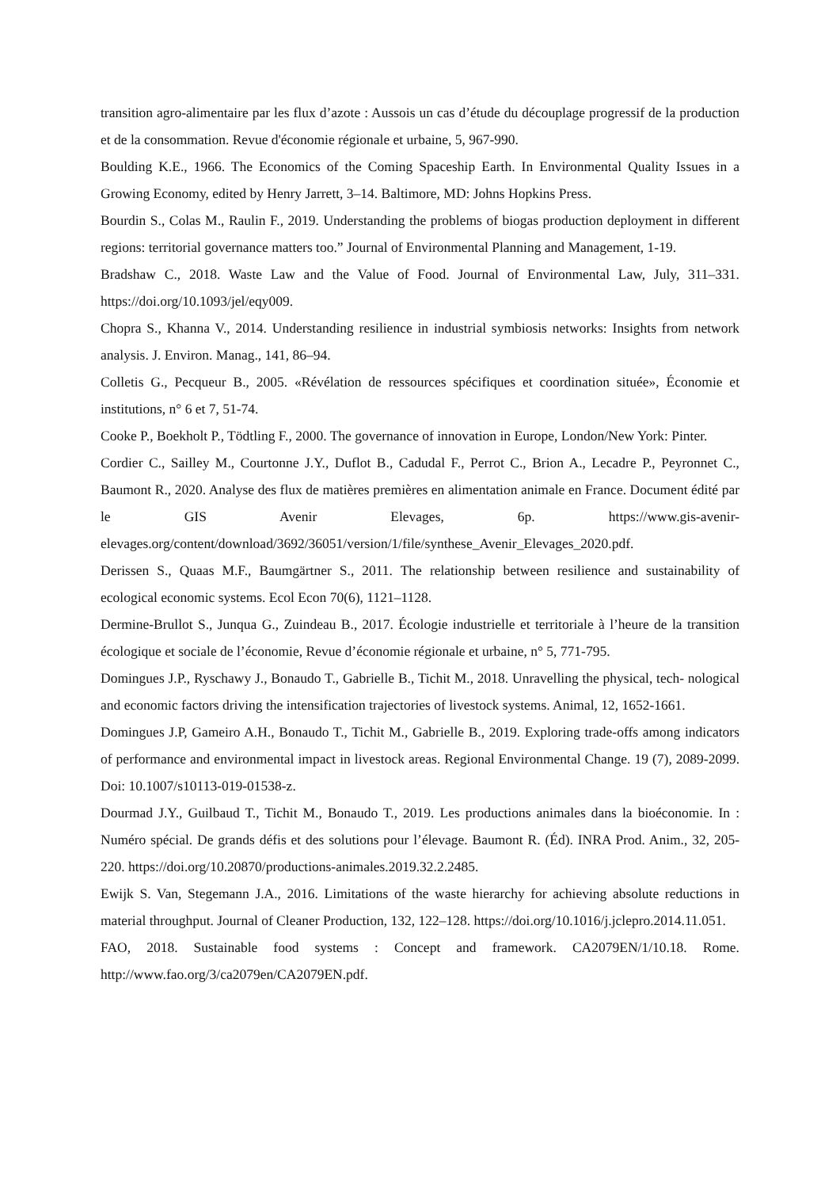transition agro-alimentaire par les flux d’azote : Aussois un cas d’étude du découplage progressif de la production et de la consommation. Revue d'économie régionale et urbaine, 5, 967-990.
Boulding K.E., 1966. The Economics of the Coming Spaceship Earth. In Environmental Quality Issues in a Growing Economy, edited by Henry Jarrett, 3–14. Baltimore, MD: Johns Hopkins Press.
Bourdin S., Colas M., Raulin F., 2019. Understanding the problems of biogas production deployment in different regions: territorial governance matters too.” Journal of Environmental Planning and Management, 1-19.
Bradshaw C., 2018. Waste Law and the Value of Food. Journal of Environmental Law, July, 311–331. https://doi.org/10.1093/jel/eqy009.
Chopra S., Khanna V., 2014. Understanding resilience in industrial symbiosis networks: Insights from network analysis. J. Environ. Manag., 141, 86–94.
Colletis G., Pecqueur B., 2005. «Révélation de ressources spécifiques et coordination située», Économie et institutions, n° 6 et 7, 51-74.
Cooke P., Boekholt P., Tödtling F., 2000. The governance of innovation in Europe, London/New York: Pinter.
Cordier C., Sailley M., Courtonne J.Y., Duflot B., Cadudal F., Perrot C., Brion A., Lecadre P., Peyronnet C., Baumont R., 2020. Analyse des flux de matières premières en alimentation animale en France. Document édité par le GIS Avenir Elevages, 6p. https://www.gis-avenir-elevages.org/content/download/3692/36051/version/1/file/synthese_Avenir_Elevages_2020.pdf.
Derissen S., Quaas M.F., Baumgärtner S., 2011. The relationship between resilience and sustainability of ecological economic systems. Ecol Econ 70(6), 1121–1128.
Dermine-Brullot S., Junqua G., Zuindeau B., 2017. Écologie industrielle et territoriale à l’heure de la transition écologique et sociale de l’économie, Revue d’économie régionale et urbaine, n° 5, 771-795.
Domingues J.P., Ryschawy J., Bonaudo T., Gabrielle B., Tichit M., 2018. Unravelling the physical, tech- nological and economic factors driving the intensification trajectories of livestock systems. Animal, 12, 1652-1661.
Domingues J.P, Gameiro A.H., Bonaudo T., Tichit M., Gabrielle B., 2019. Exploring trade-offs among indicators of performance and environmental impact in livestock areas. Regional Environmental Change. 19 (7), 2089-2099. Doi: 10.1007/s10113-019-01538-z.
Dourmad J.Y., Guilbaud T., Tichit M., Bonaudo T., 2019. Les productions animales dans la bioéconomie. In : Numéro spécial. De grands défis et des solutions pour l’élevage. Baumont R. (Éd). INRA Prod. Anim., 32, 205-220. https://doi.org/10.20870/productions-animales.2019.32.2.2485.
Ewijk S. Van, Stegemann J.A., 2016. Limitations of the waste hierarchy for achieving absolute reductions in material throughput. Journal of Cleaner Production, 132, 122–128. https://doi.org/10.1016/j.jclepro.2014.11.051.
FAO, 2018. Sustainable food systems : Concept and framework. CA2079EN/1/10.18. Rome. http://www.fao.org/3/ca2079en/CA2079EN.pdf.